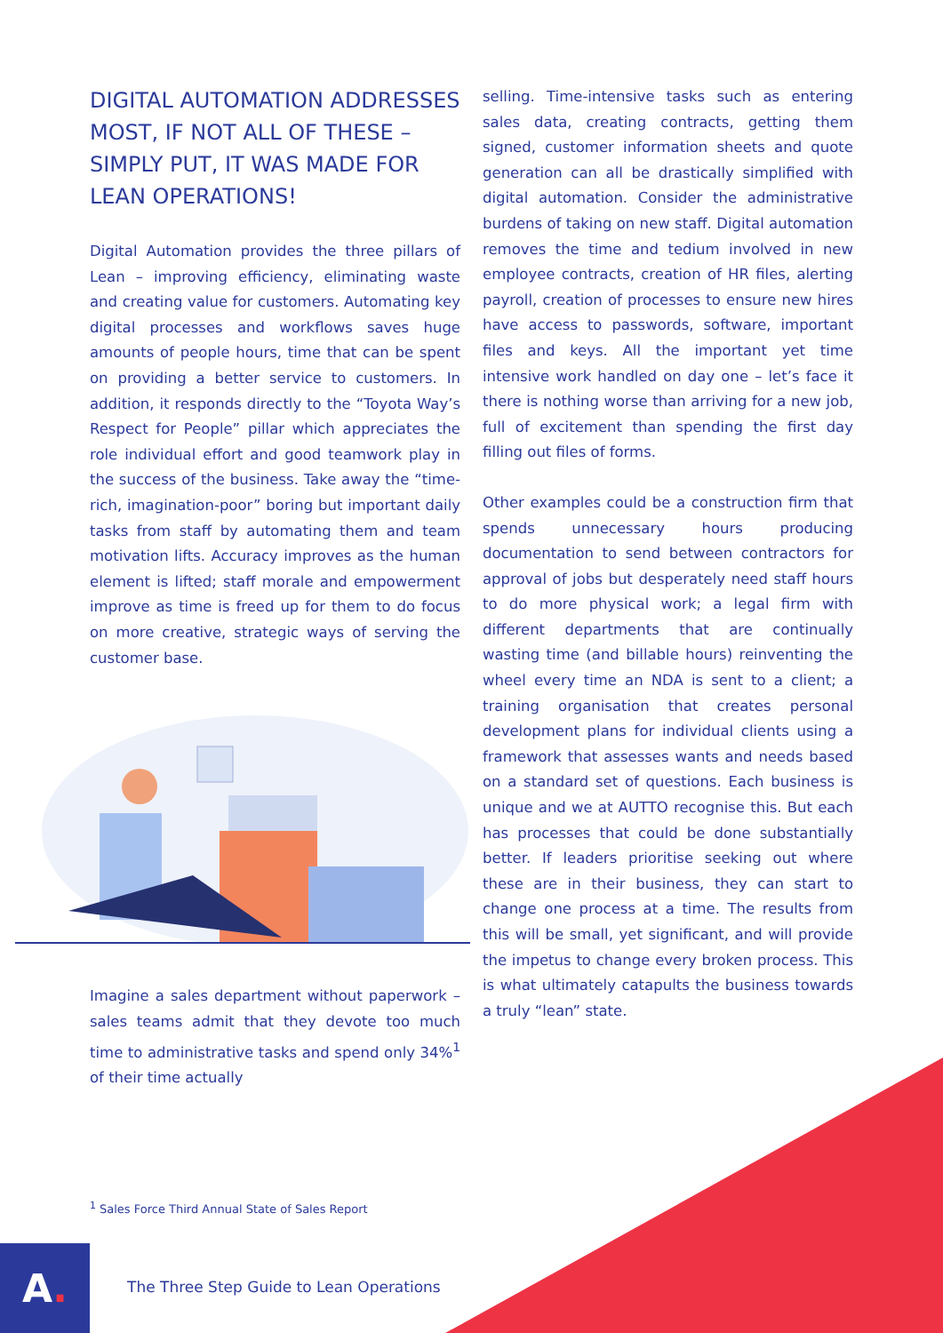DIGITAL AUTOMATION ADDRESSES MOST, IF NOT ALL OF THESE – SIMPLY PUT, IT WAS MADE FOR LEAN OPERATIONS!
Digital Automation provides the three pillars of Lean – improving efficiency, eliminating waste and creating value for customers. Automating key digital processes and workflows saves huge amounts of people hours, time that can be spent on providing a better service to customers. In addition, it responds directly to the “Toyota Way’s Respect for People” pillar which appreciates the role individual effort and good teamwork play in the success of the business. Take away the “time-rich, imagination-poor” boring but important daily tasks from staff by automating them and team motivation lifts. Accuracy improves as the human element is lifted; staff morale and empowerment improve as time is freed up for them to do focus on more creative, strategic ways of serving the customer base.
Imagine a sales department without paperwork – sales teams admit that they devote too much time to administrative tasks and spend only 34%<sup>1</sup> of their time actually
selling. Time-intensive tasks such as entering sales data, creating contracts, getting them signed, customer information sheets and quote generation can all be drastically simplified with digital automation. Consider the administrative burdens of taking on new staff. Digital automation removes the time and tedium involved in new employee contracts, creation of HR files, alerting payroll, creation of processes to ensure new hires have access to passwords, software, important files and keys. All the important yet time intensive work handled on day one – let’s face it there is nothing worse than arriving for a new job, full of excitement than spending the first day filling out files of forms.
Other examples could be a construction firm that spends unnecessary hours producing documentation to send between contractors for approval of jobs but desperately need staff hours to do more physical work; a legal firm with different departments that are continually wasting time (and billable hours) reinventing the wheel every time an NDA is sent to a client; a training organisation that creates personal development plans for individual clients using a framework that assesses wants and needs based on a standard set of questions. Each business is unique and we at AUTTO recognise this. But each has processes that could be done substantially better. If leaders prioritise seeking out where these are in their business, they can start to change one process at a time. The results from this will be small, yet significant, and will provide the impetus to change every broken process. This is what ultimately catapults the business towards a truly “lean” state.
<sup>1</sup> Sales Force Third Annual State of Sales Report
A.
The Three Step Guide to Lean Operations